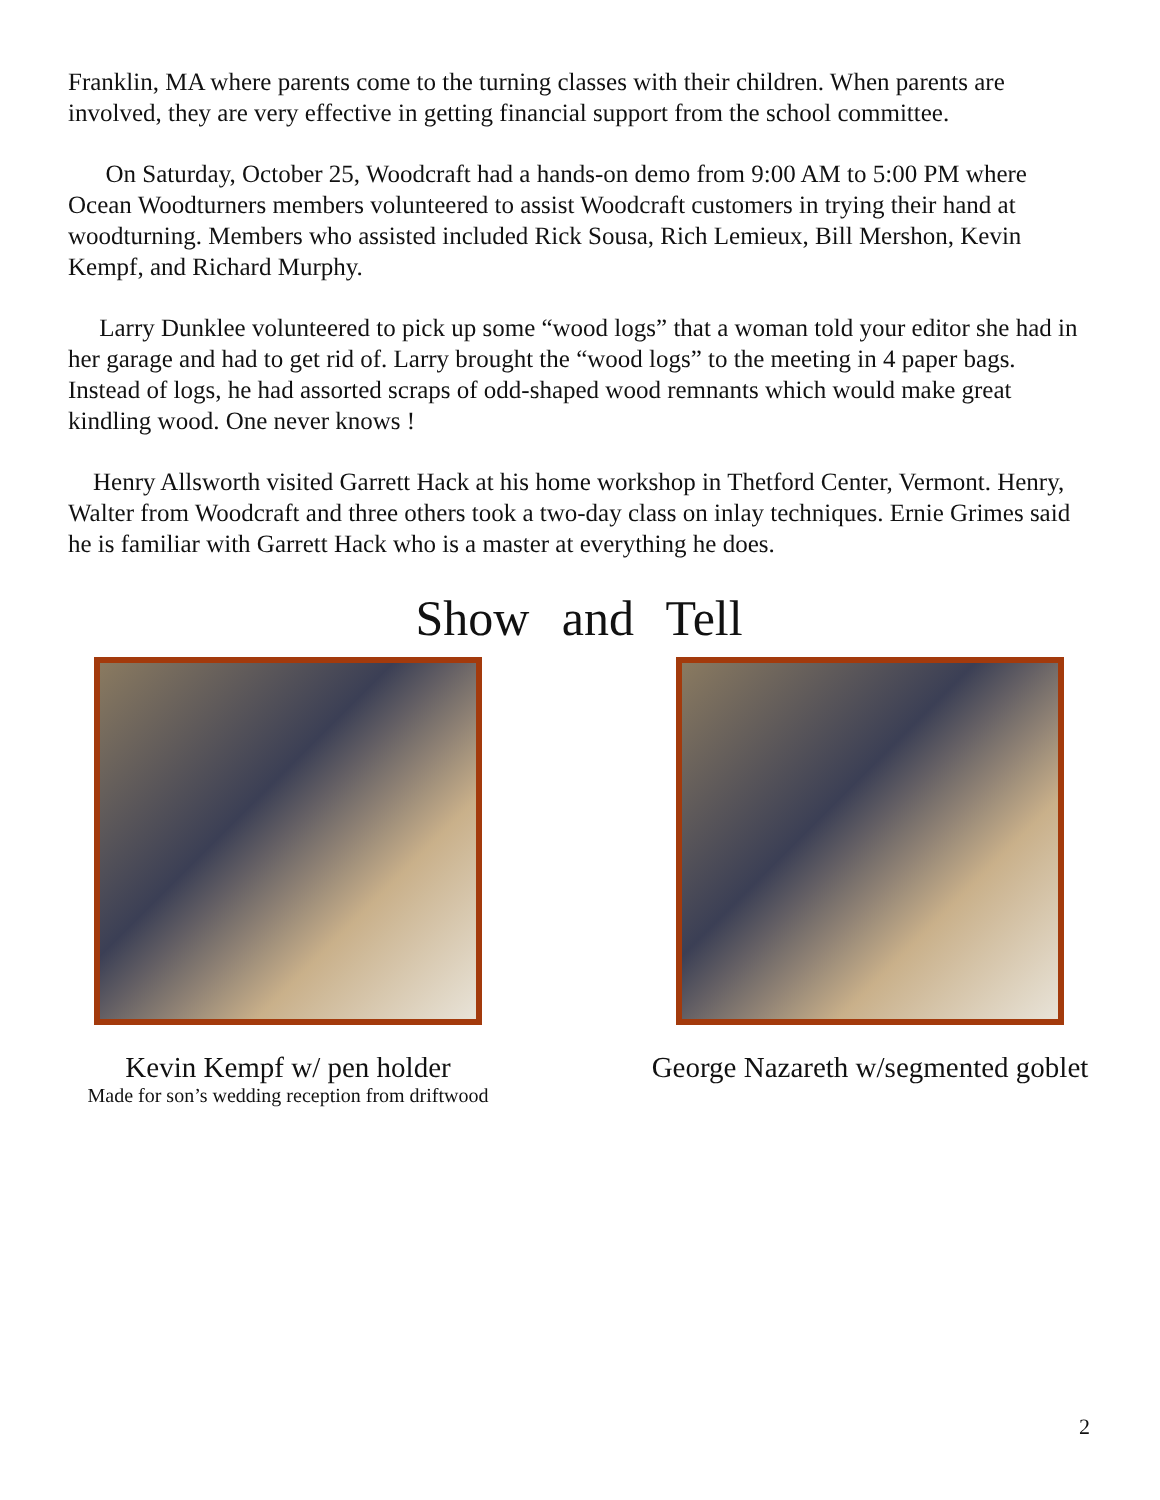Franklin, MA where parents come to the turning classes with their children. When parents are involved, they are very effective in getting financial support from the school committee.
On Saturday, October 25, Woodcraft had a hands-on demo from 9:00 AM to 5:00 PM where Ocean Woodturners members volunteered to assist Woodcraft customers in trying their hand at woodturning. Members who assisted included Rick Sousa, Rich Lemieux, Bill Mershon, Kevin Kempf, and Richard Murphy.
Larry Dunklee volunteered to pick up some “wood logs” that a woman told your editor she had in her garage and had to get rid of. Larry brought the “wood logs” to the meeting in 4 paper bags. Instead of logs, he had assorted scraps of odd-shaped wood remnants which would make great kindling wood. One never knows !
Henry Allsworth visited Garrett Hack at his home workshop in Thetford Center, Vermont. Henry, Walter from Woodcraft and three others took a two-day class on inlay techniques. Ernie Grimes said he is familiar with Garrett Hack who is a master at everything he does.
Show and Tell
Kevin Kempf w/ pen holder
Made for son’s wedding reception from driftwood
George Nazareth w/segmented goblet
2